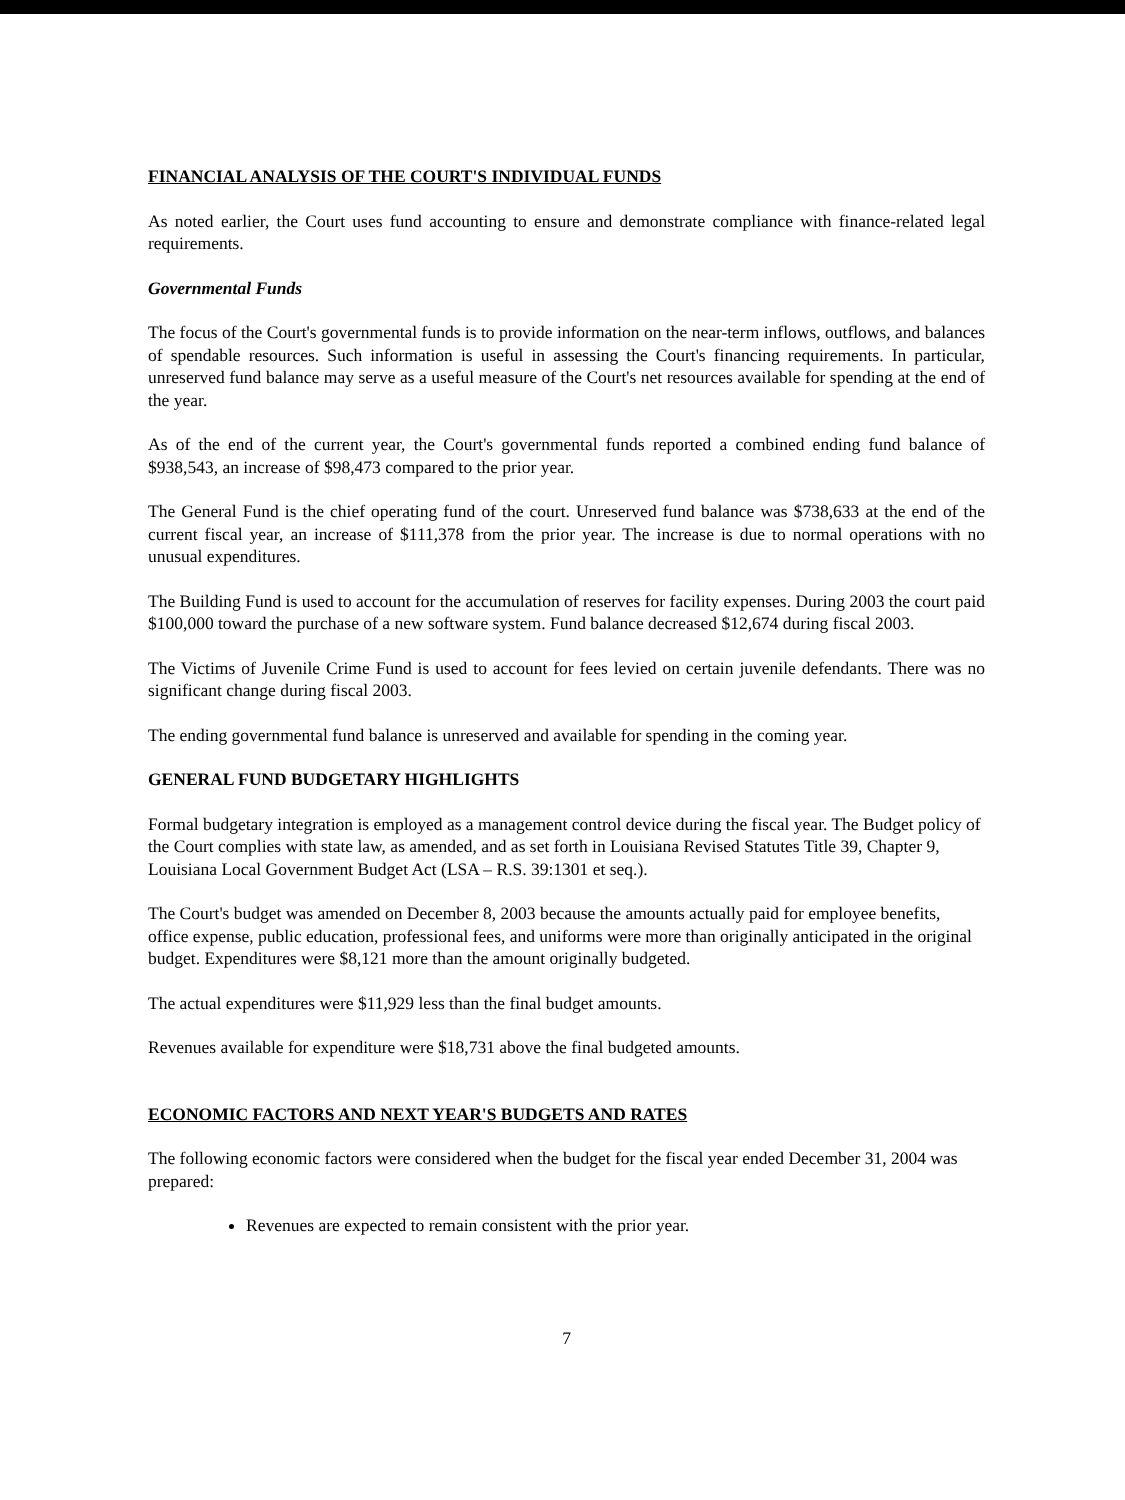FINANCIAL ANALYSIS OF THE COURT'S INDIVIDUAL FUNDS
As noted earlier, the Court uses fund accounting to ensure and demonstrate compliance with finance-related legal requirements.
Governmental Funds
The focus of the Court's governmental funds is to provide information on the near-term inflows, outflows, and balances of spendable resources. Such information is useful in assessing the Court's financing requirements. In particular, unreserved fund balance may serve as a useful measure of the Court's net resources available for spending at the end of the year.
As of the end of the current year, the Court's governmental funds reported a combined ending fund balance of $938,543, an increase of $98,473 compared to the prior year.
The General Fund is the chief operating fund of the court. Unreserved fund balance was $738,633 at the end of the current fiscal year, an increase of $111,378 from the prior year. The increase is due to normal operations with no unusual expenditures.
The Building Fund is used to account for the accumulation of reserves for facility expenses. During 2003 the court paid $100,000 toward the purchase of a new software system. Fund balance decreased $12,674 during fiscal 2003.
The Victims of Juvenile Crime Fund is used to account for fees levied on certain juvenile defendants. There was no significant change during fiscal 2003.
The ending governmental fund balance is unreserved and available for spending in the coming year.
GENERAL FUND BUDGETARY HIGHLIGHTS
Formal budgetary integration is employed as a management control device during the fiscal year. The Budget policy of the Court complies with state law, as amended, and as set forth in Louisiana Revised Statutes Title 39, Chapter 9, Louisiana Local Government Budget Act (LSA – R.S. 39:1301 et seq.).
The Court's budget was amended on December 8, 2003 because the amounts actually paid for employee benefits, office expense, public education, professional fees, and uniforms were more than originally anticipated in the original budget. Expenditures were $8,121 more than the amount originally budgeted.
The actual expenditures were $11,929 less than the final budget amounts.
Revenues available for expenditure were $18,731 above the final budgeted amounts.
ECONOMIC FACTORS AND NEXT YEAR'S BUDGETS AND RATES
The following economic factors were considered when the budget for the fiscal year ended December 31, 2004 was prepared:
Revenues are expected to remain consistent with the prior year.
7